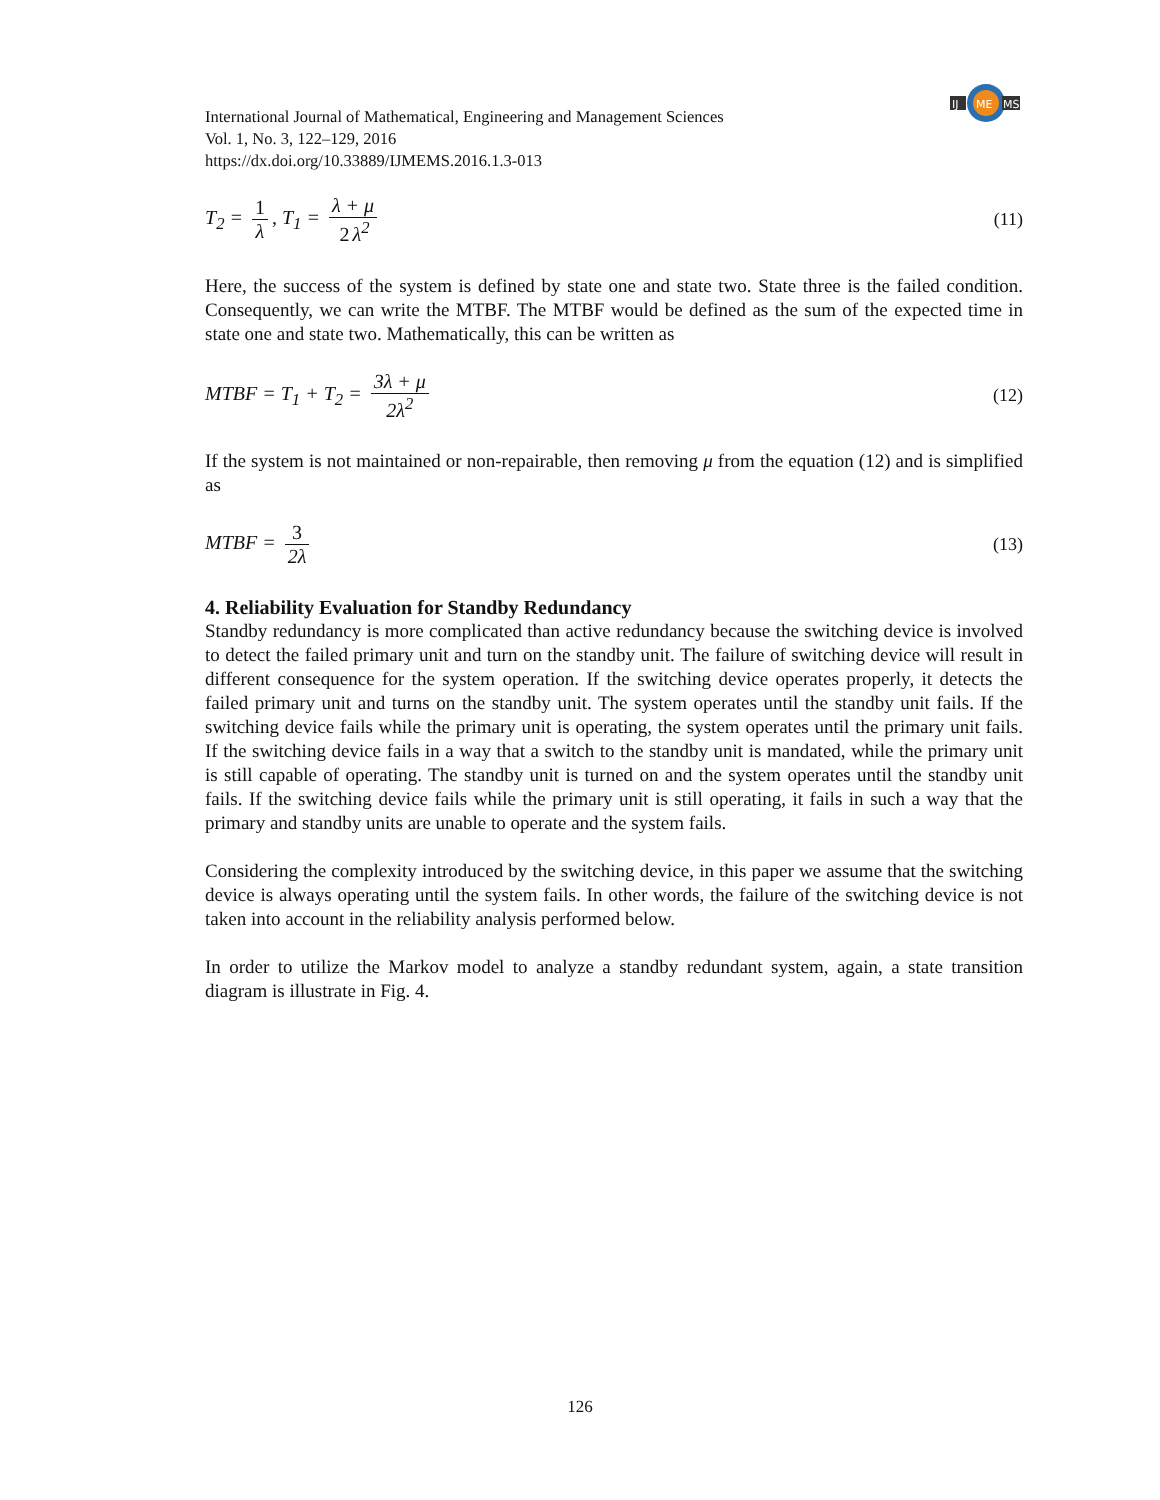IJ
ME
MS
International Journal of Mathematical, Engineering and Management Sciences
Vol. 1, No. 3, 122–129, 2016
https://dx.doi.org/10.33889/IJMEMS.2016.1.3-013
T<sub>2</sub> = 1 λ, T<sub>1</sub> = λ + μ 2 λ<sup>2</sup> (11)
Here, the success of the system is defined by state one and state two. State three is the failed condition. Consequently, we can write the MTBF. The MTBF would be defined as the sum of the expected time in state one and state two. Mathematically, this can be written as
MTBF = T<sub>1</sub> + T<sub>2</sub> = 3λ + μ 2λ<sup>2</sup> (12)
If the system is not maintained or non-repairable, then removing μ from the equation (12) and is simplified as
MTBF = 3 2λ (13)
4. Reliability Evaluation for Standby Redundancy
Standby redundancy is more complicated than active redundancy because the switching device is involved to detect the failed primary unit and turn on the standby unit. The failure of switching device will result in different consequence for the system operation. If the switching device operates properly, it detects the failed primary unit and turns on the standby unit. The system operates until the standby unit fails. If the switching device fails while the primary unit is operating, the system operates until the primary unit fails. If the switching device fails in a way that a switch to the standby unit is mandated, while the primary unit is still capable of operating. The standby unit is turned on and the system operates until the standby unit fails. If the switching device fails while the primary unit is still operating, it fails in such a way that the primary and standby units are unable to operate and the system fails.
Considering the complexity introduced by the switching device, in this paper we assume that the switching device is always operating until the system fails. In other words, the failure of the switching device is not taken into account in the reliability analysis performed below.
In order to utilize the Markov model to analyze a standby redundant system, again, a state transition diagram is illustrate in Fig. 4.
126